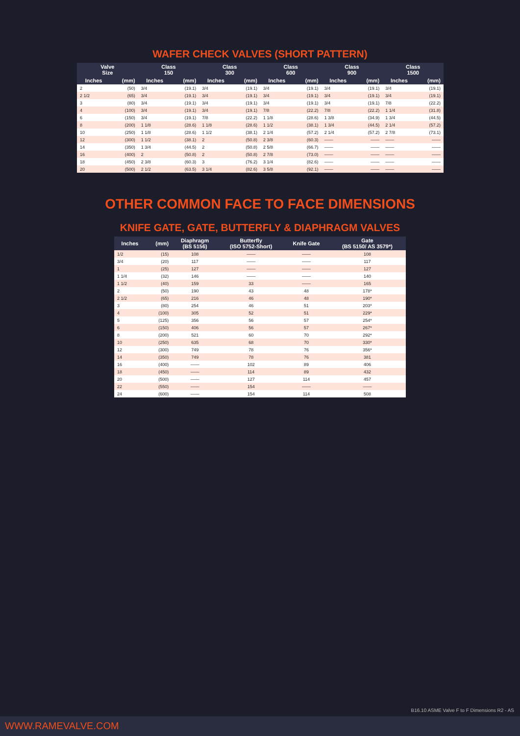WAFER CHECK VALVES (SHORT PATTERN)
| Valve Size | | Class 150 | | Class 300 | | Class 600 | | Class 900 | | Class 1500 | |
| --- | --- | --- | --- | --- | --- | --- | --- | --- | --- | --- | --- |
| Inches | (mm) | Inches | (mm) | Inches | (mm) | Inches | (mm) | Inches | (mm) | Inches | (mm) |
| 2 | (50) | 3/4 | (19.1) | 3/4 | (19.1) | 3/4 | (19.1) | 3/4 | (19.1) | 3/4 | (19.1) |
| 2 1/2 | (65) | 3/4 | (19.1) | 3/4 | (19.1) | 3/4 | (19.1) | 3/4 | (19.1) | 3/4 | (19.1) |
| 3 | (80) | 3/4 | (19.1) | 3/4 | (19.1) | 3/4 | (19.1) | 3/4 | (19.1) | 7/8 | (22.2) |
| 4 | (100) | 3/4 | (19.1) | 3/4 | (19.1) | 7/8 | (22.2) | 7/8 | (22.2) | 1 1/4 | (31.8) |
| 6 | (150) | 3/4 | (19.1) | 7/8 | (22.2) | 1 1/8 | (28.6) | 1 3/8 | (34.9) | 1 3/4 | (44.5) |
| 8 | (200) | 1 1/8 | (28.6) | 1 1/8 | (28.6) | 1 1/2 | (38.1) | 1 3/4 | (44.5) | 2 1/4 | (57.2) |
| 10 | (250) | 1 1/8 | (28.6) | 1 1/2 | (38.1) | 2 1/4 | (57.2) | 2 1/4 | (57.2) | 2 7/8 | (73.1) |
| 12 | (300) | 1 1/2 | (38.1) | 2 | (50.8) | 2 3/8 | (60.3) | —— | —— | —— | —— |
| 14 | (350) | 1 3/4 | (44.5) | 2 | (50.8) | 2 5/8 | (66.7) | —— | —— | —— | —— |
| 16 | (400) | 2 | (50.8) | 2 | (50.8) | 2 7/8 | (73.0) | —— | —— | —— | —— |
| 18 | (450) | 2 3/8 | (60.3) | 3 | (76.2) | 3 1/4 | (82.6) | —— | —— | —— | —— |
| 20 | (500) | 2 1/2 | (63.5) | 3 1/4 | (82.6) | 3 5/8 | (92.1) | —— | —— | —— | —— |
OTHER COMMON FACE TO FACE DIMENSIONS
KNIFE GATE, GATE, BUTTERFLY & DIAPHRAGM VALVES
| Inches | (mm) | Diaphragm (BS 5156) | Butterfly (ISO 5752-Short) | Knife Gate | Gate (BS 5150/ AS 3579*) |
| --- | --- | --- | --- | --- | --- |
| 1/2 | (15) | 108 | —— | —— | 108 |
| 3/4 | (20) | 117 | —— | —— | 117 |
| 1 | (25) | 127 | —— | —— | 127 |
| 1 1/4 | (32) | 146 | —— | —— | 140 |
| 1 1/2 | (40) | 159 | 33 | —— | 165 |
| 2 | (50) | 190 | 43 | 48 | 178* |
| 2 1/2 | (65) | 216 | 46 | 48 | 190* |
| 3 | (80) | 254 | 46 | 51 | 203* |
| 4 | (100) | 305 | 52 | 51 | 229* |
| 5 | (125) | 356 | 56 | 57 | 254* |
| 6 | (150) | 406 | 56 | 57 | 267* |
| 8 | (200) | 521 | 60 | 70 | 292* |
| 10 | (250) | 635 | 68 | 70 | 330* |
| 12 | (300) | 749 | 78 | 76 | 356* |
| 14 | (350) | 749 | 78 | 76 | 381 |
| 16 | (400) | —— | 102 | 89 | 406 |
| 18 | (450) | —— | 114 | 89 | 432 |
| 20 | (500) | —— | 127 | 114 | 457 |
| 22 | (550) | —— | 154 | —— | —— |
| 24 | (600) | —— | 154 | 114 | 508 |
B16.10 ASME Valve F to F Dimensions R2 - AS
WWW.RAMEVALVE.COM